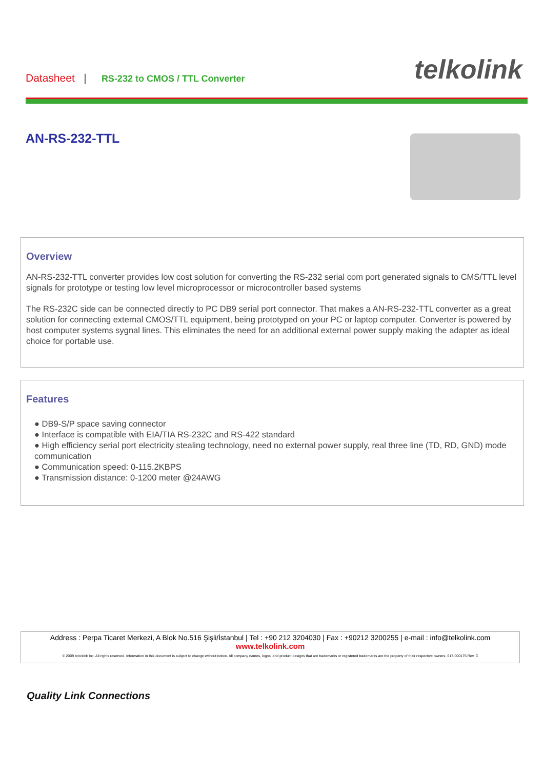Datasheet | RS-232 to CMOS / TTL Converter
telkolink
AN-RS-232-TTL
Overview
AN-RS-232-TTL converter provides low cost solution for converting the RS-232 serial com port generated signals to CMS/TTL level signals for prototype or testing low level microprocessor or microcontroller based systems
The RS-232C side can be connected directly to PC DB9 serial port connector. That makes a AN-RS-232-TTL converter as a great solution for connecting external CMOS/TTL equipment, being prototyped on your PC or laptop computer. Converter is powered by host computer systems sygnal lines. This eliminates the need for an additional external power supply making the adapter as ideal choice for portable use.
Features
● DB9-S/P space saving connector
● Interface is compatible with EIA/TIA RS-232C and RS-422 standard
● High efficiency serial port electricity stealing technology, need no external power supply, real three line (TD, RD, GND) mode communication
● Communication speed: 0-115.2KBPS
● Transmission distance: 0-1200 meter @24AWG
Address : Perpa Ticaret Merkezi, A Blok No.516 Şişli/İstanbul | Tel : +90 212 3204030 | Fax : +90212 3200255 | e-mail : info@telkolink.com
www.telkolink.com
© 2009 telcolink Inc. All rights reserved. Information in this document is subject to change without notice. All company names, logos, and product designs that are trademarks or registered trademarks are the property of their respective owners. 617-000175 Rev. C
Quality Link Connections